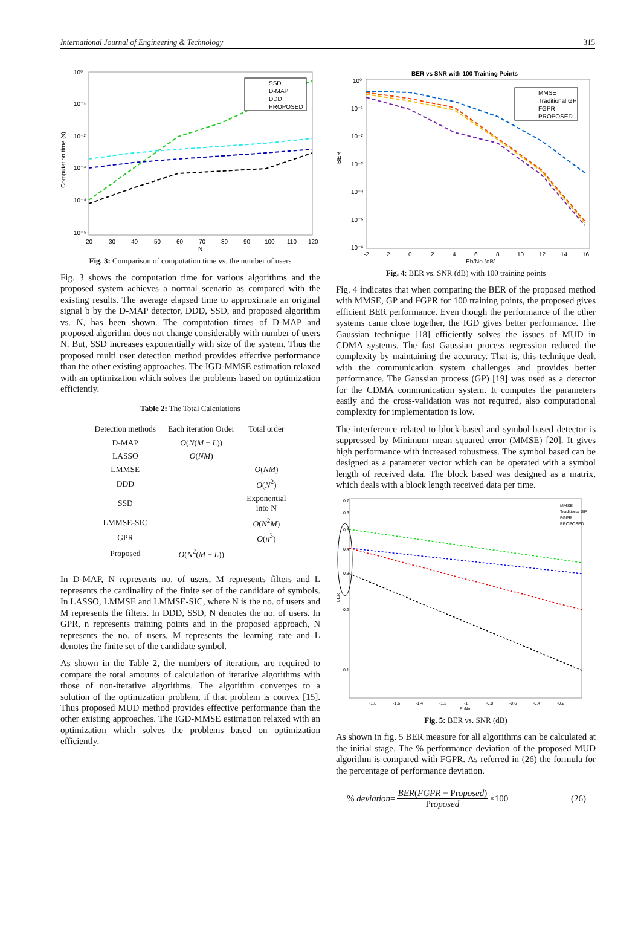International Journal of Engineering & Technology 315
Computation time (s)
10⁰
10⁻¹
10⁻²
10⁻³
10⁻⁴
10⁻⁵
SSD
D-MAP
DDD
PROPOSED
20
30
40
50
60
70
80
90
100
110
120
N
Fig. 3: Comparison of computation time vs. the number of users
Fig. 3 shows the computation time for various algorithms and the proposed system achieves a normal scenario as compared with the existing results. The average elapsed time to approximate an original signal b by the D-MAP detector, DDD, SSD, and proposed algorithm vs. N, has been shown. The computation times of D-MAP and proposed algorithm does not change considerably with number of users N. But, SSD increases exponentially with size of the system. Thus the proposed multi user detection method provides effective performance than the other existing approaches. The IGD-MMSE estimation relaxed with an optimization which solves the problems based on optimization efficiently.
Table 2: The Total Calculations
| Detection methods | Each iteration Order | Total order |
| --- | --- | --- |
| D-MAP | O ( N ( M + L )) | |
| LASSO | O ( NM ) | |
| LMMSE | | O ( NM ) |
| DDD | | O ( N<sup>2</sup>) |
| SSD | | Exponential into N |
| LMMSE-SIC | | O ( N<sup>2</sup> M ) |
| GPR | | O ( n<sup>3</sup>) |
| Proposed | O ( N<sup>2</sup>( M + L )) | |
In D-MAP, N represents no. of users, M represents filters and L represents the cardinality of the finite set of the candidate of symbols. In LASSO, LMMSE and LMMSE-SIC, where N is the no. of users and M represents the filters. In DDD, SSD, N denotes the no. of users. In GPR, n represents training points and in the proposed approach, N represents the no. of users, M represents the learning rate and L denotes the finite set of the candidate symbol.
As shown in the Table 2, the numbers of iterations are required to compare the total amounts of calculation of iterative algorithms with those of non-iterative algorithms. The algorithm converges to a solution of the optimization problem, if that problem is convex [15]. Thus proposed MUD method provides effective performance than the other existing approaches. The IGD-MMSE estimation relaxed with an optimization which solves the problems based on optimization efficiently.
BER vs SNR with 100 Training Points
BER
10⁰
10⁻¹
10⁻²
10⁻³
10⁻⁴
10⁻⁵
10⁻⁶
MMSE
Traditional GP
FGPR
PROPOSED
-2
2
0
2
4
6
8
10
12
14
16
Eb/No (dB)
Fig. 4: BER vs. SNR (dB) with 100 training points
Fig. 4 indicates that when comparing the BER of the proposed method with MMSE, GP and FGPR for 100 training points, the proposed gives efficient BER performance. Even though the performance of the other systems came close together, the IGD gives better performance. The Gaussian technique [18] efficiently solves the issues of MUD in CDMA systems. The fast Gaussian process regression reduced the complexity by maintaining the accuracy. That is, this technique dealt with the communication system challenges and provides better performance. The Gaussian process (GP) [19] was used as a detector for the CDMA communication system. It computes the parameters easily and the cross-validation was not required, also computational complexity for implementation is low.
The interference related to block-based and symbol-based detector is suppressed by Minimum mean squared error (MMSE) [20]. It gives high performance with increased robustness. The symbol based can be designed as a parameter vector which can be operated with a symbol length of received data. The block based was designed as a matrix, which deals with a block length received data per time.
MMSE
Traditional GP
FGPR
PROPOSED
0.7
0.6
0.5
0.4
0.3
0.2
0.1
BER
-1.8
-1.6
-1.4
-1.2
-1
-0.8
-0.6
-0.4
-0.2
EbNo
Fig. 5: BER vs. SNR (dB)
As shown in fig. 5 BER measure for all algorithms can be calculated at the initial stage. The % performance deviation of the proposed MUD algorithm is compared with FGPR. As referred in (26) the formula for the percentage of performance deviation.
% deviation= BER(FGPR − Proposed) Proposed ×100 (26)